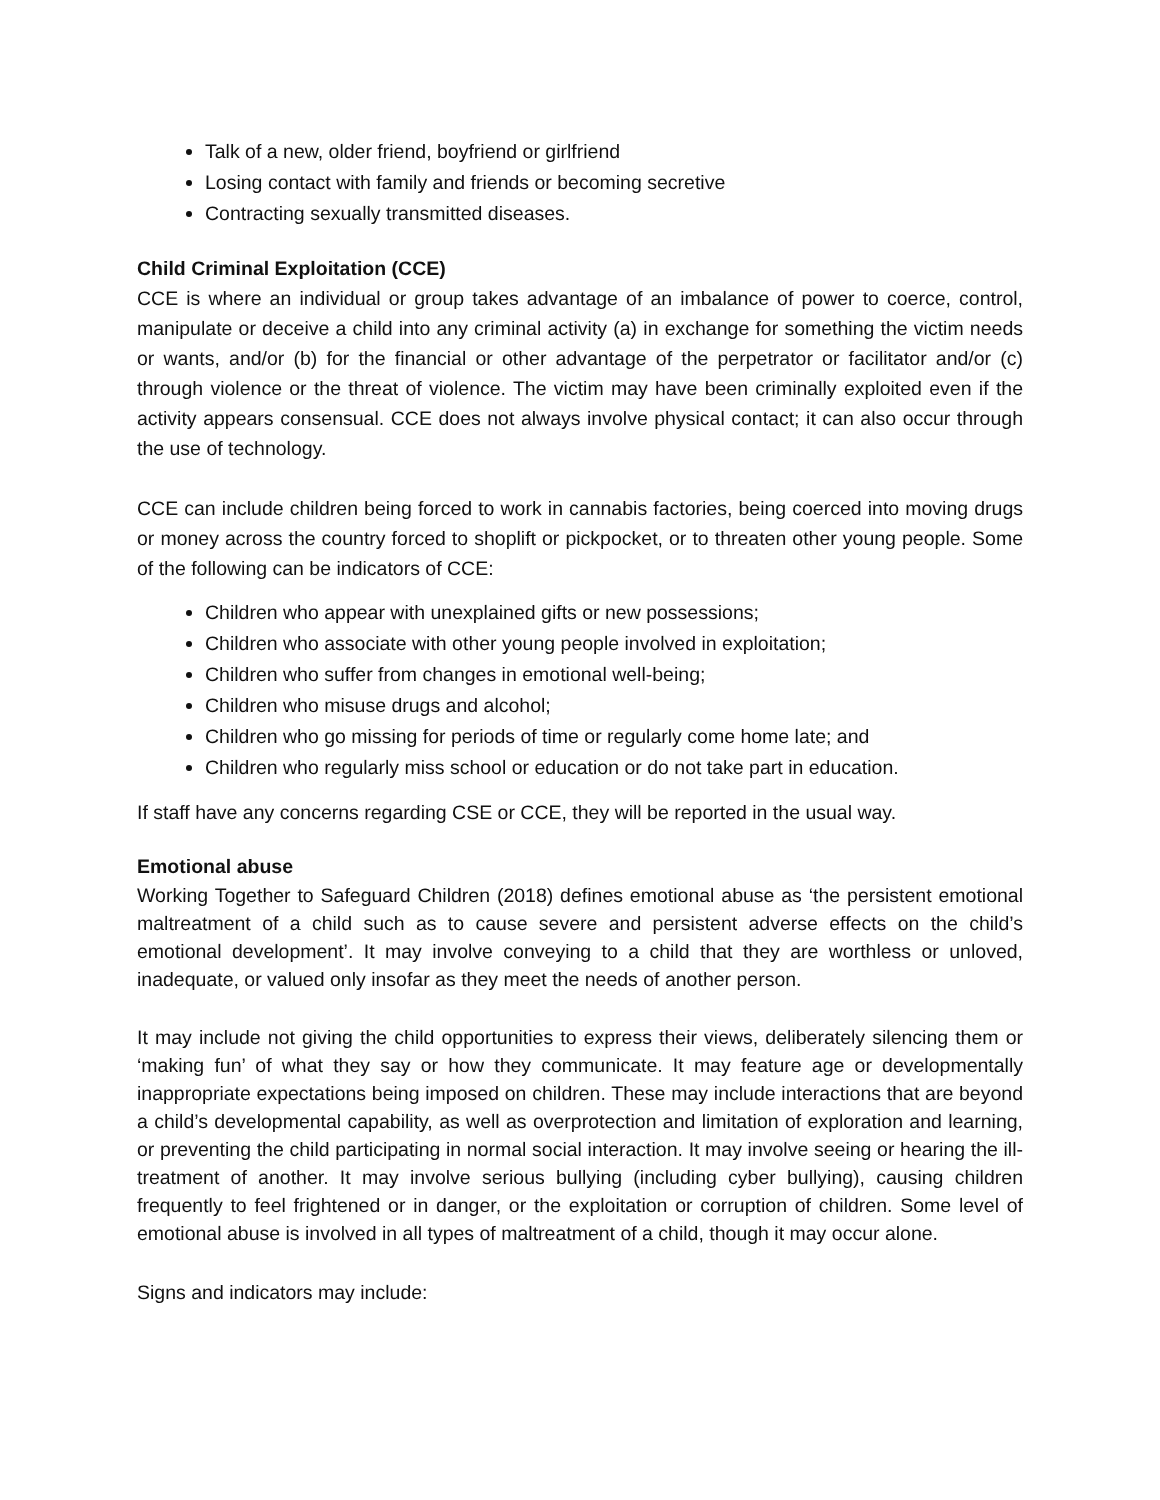Talk of a new, older friend, boyfriend or girlfriend
Losing contact with family and friends or becoming secretive
Contracting sexually transmitted diseases.
Child Criminal Exploitation (CCE)
CCE is where an individual or group takes advantage of an imbalance of power to coerce, control, manipulate or deceive a child into any criminal activity (a) in exchange for something the victim needs or wants, and/or (b) for the financial or other advantage of the perpetrator or facilitator and/or (c) through violence or the threat of violence. The victim may have been criminally exploited even if the activity appears consensual. CCE does not always involve physical contact; it can also occur through the use of technology.
CCE can include children being forced to work in cannabis factories, being coerced into moving drugs or money across the country forced to shoplift or pickpocket, or to threaten other young people. Some of the following can be indicators of CCE:
Children who appear with unexplained gifts or new possessions;
Children who associate with other young people involved in exploitation;
Children who suffer from changes in emotional well-being;
Children who misuse drugs and alcohol;
Children who go missing for periods of time or regularly come home late; and
Children who regularly miss school or education or do not take part in education.
If staff have any concerns regarding CSE or CCE, they will be reported in the usual way.
Emotional abuse
Working Together to Safeguard Children (2018) defines emotional abuse as ‘the persistent emotional maltreatment of a child such as to cause severe and persistent adverse effects on the child’s emotional development’. It may involve conveying to a child that they are worthless or unloved, inadequate, or valued only insofar as they meet the needs of another person.
It may include not giving the child opportunities to express their views, deliberately silencing them or ‘making fun’ of what they say or how they communicate. It may feature age or developmentally inappropriate expectations being imposed on children. These may include interactions that are beyond a child’s developmental capability, as well as overprotection and limitation of exploration and learning, or preventing the child participating in normal social interaction. It may involve seeing or hearing the ill-treatment of another. It may involve serious bullying (including cyber bullying), causing children frequently to feel frightened or in danger, or the exploitation or corruption of children. Some level of emotional abuse is involved in all types of maltreatment of a child, though it may occur alone.
Signs and indicators may include: